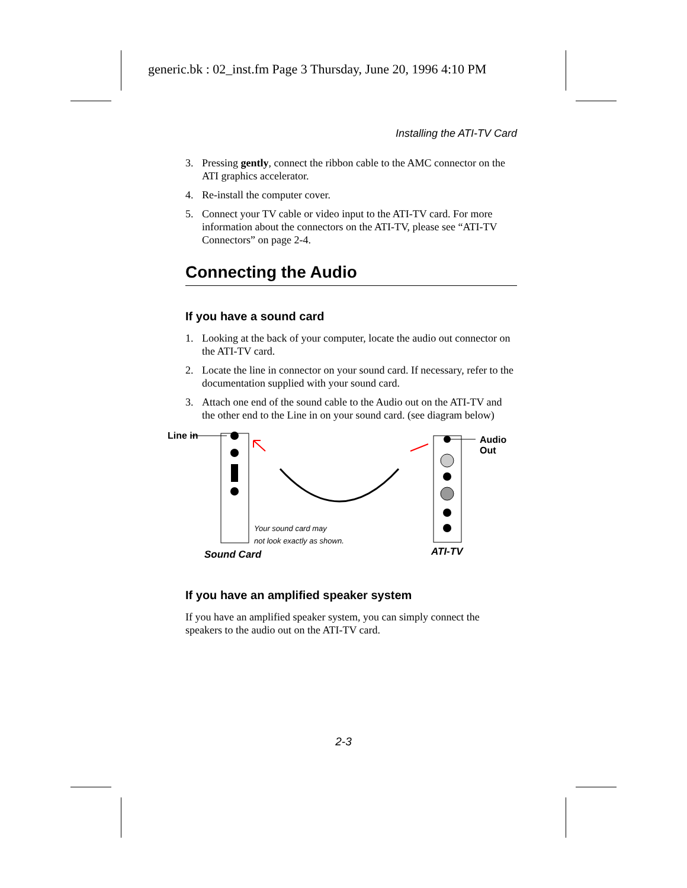generic.bk : 02_inst.fm Page 3 Thursday, June 20, 1996 4:10 PM
Installing the ATI-TV Card
3. Pressing gently, connect the ribbon cable to the AMC connector on the ATI graphics accelerator.
4. Re-install the computer cover.
5. Connect your TV cable or video input to the ATI-TV card. For more information about the connectors on the ATI-TV, please see “ATI-TV Connectors” on page 2-4.
Connecting the Audio
If you have a sound card
1. Looking at the back of your computer, locate the audio out connector on the ATI-TV card.
2. Locate the line in connector on your sound card. If necessary, refer to the documentation supplied with your sound card.
3. Attach one end of the sound cable to the Audio out on the ATI-TV and the other end to the Line in on your sound card. (see diagram below)
Line in
Audio
Out
Your sound card may
not look exactly as shown.
Sound Card ATI-TV
If you have an amplified speaker system
If you have an amplified speaker system, you can simply connect the speakers to the audio out on the ATI-TV card.
2-3